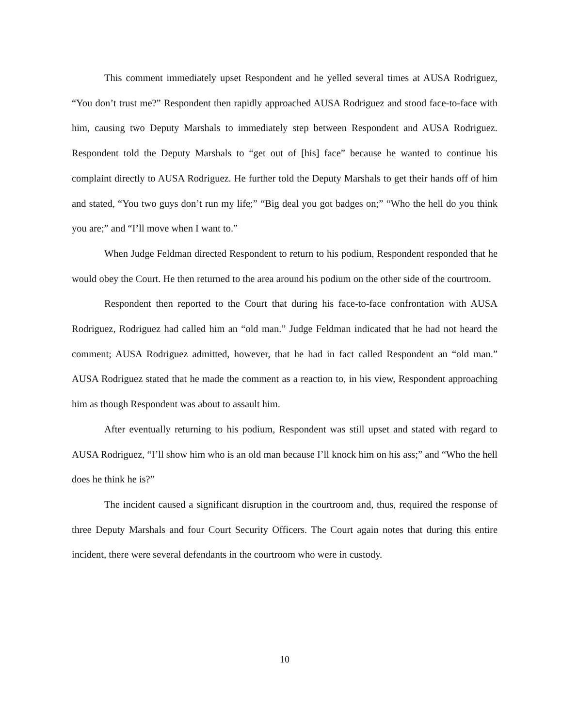This comment immediately upset Respondent and he yelled several times at AUSA Rodriguez, “You don’t trust me?” Respondent then rapidly approached AUSA Rodriguez and stood face-to-face with him, causing two Deputy Marshals to immediately step between Respondent and AUSA Rodriguez. Respondent told the Deputy Marshals to “get out of [his] face” because he wanted to continue his complaint directly to AUSA Rodriguez. He further told the Deputy Marshals to get their hands off of him and stated, “You two guys don’t run my life;” “Big deal you got badges on;” “Who the hell do you think you are;” and “I’ll move when I want to.”
When Judge Feldman directed Respondent to return to his podium, Respondent responded that he would obey the Court. He then returned to the area around his podium on the other side of the courtroom.
Respondent then reported to the Court that during his face-to-face confrontation with AUSA Rodriguez, Rodriguez had called him an “old man.” Judge Feldman indicated that he had not heard the comment; AUSA Rodriguez admitted, however, that he had in fact called Respondent an “old man.” AUSA Rodriguez stated that he made the comment as a reaction to, in his view, Respondent approaching him as though Respondent was about to assault him.
After eventually returning to his podium, Respondent was still upset and stated with regard to AUSA Rodriguez, “I’ll show him who is an old man because I’ll knock him on his ass;” and “Who the hell does he think he is?”
The incident caused a significant disruption in the courtroom and, thus, required the response of three Deputy Marshals and four Court Security Officers. The Court again notes that during this entire incident, there were several defendants in the courtroom who were in custody.
10